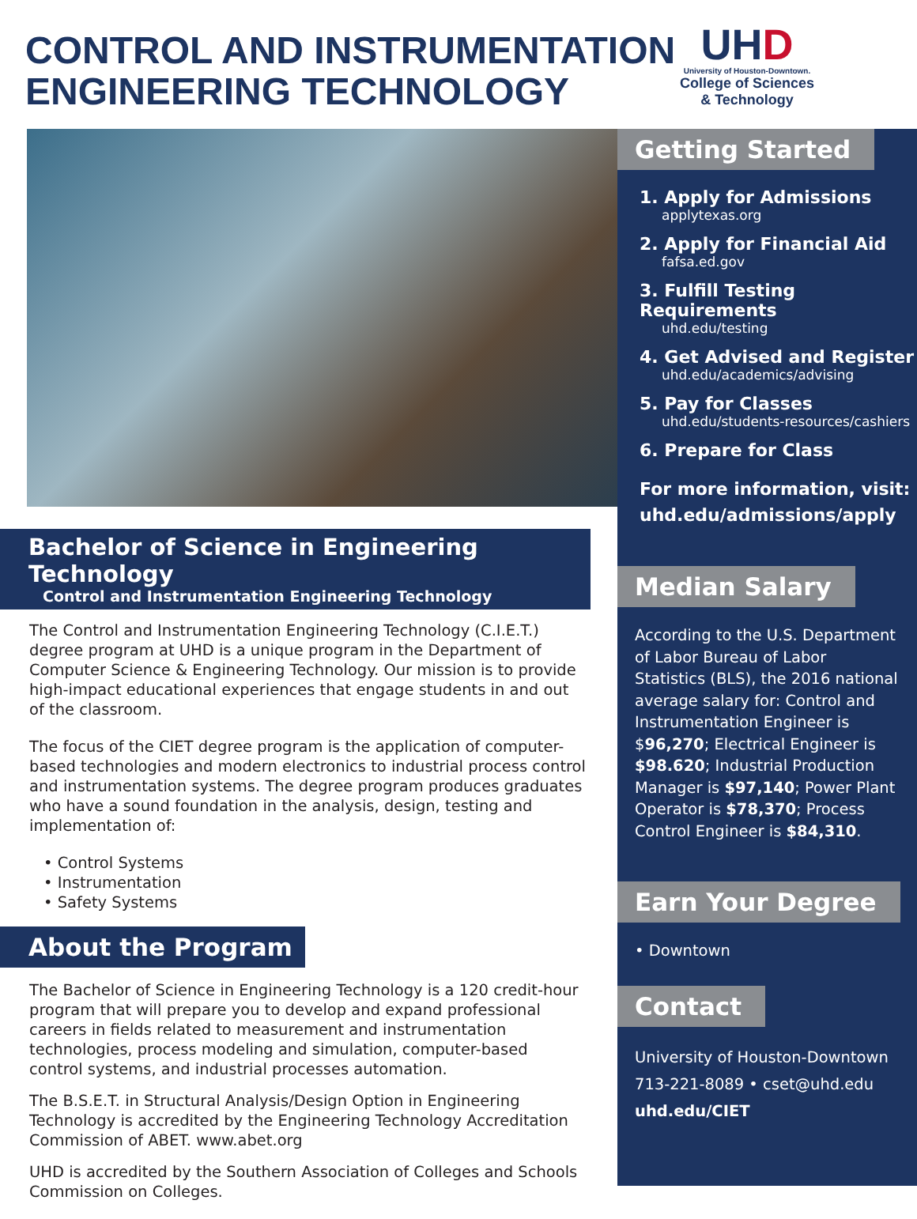CONTROL AND INSTRUMENTATION
ENGINEERING TECHNOLOGY
UHD
University of Houston-Downtown.
College of Sciences
& Technology
Bachelor of Science in Engineering Technology
Control and Instrumentation Engineering Technology
The Control and Instrumentation Engineering Technology (C.I.E.T.) degree program at UHD is a unique program in the Department of Computer Science & Engineering Technology. Our mission is to provide high-impact educational experiences that engage students in and out of the classroom.
The focus of the CIET degree program is the application of computer-based technologies and modern electronics to industrial process control and instrumentation systems. The degree program produces graduates who have a sound foundation in the analysis, design, testing and implementation of:
• Control Systems
• Instrumentation
• Safety Systems
About the Program
The Bachelor of Science in Engineering Technology is a 120 credit-hour program that will prepare you to develop and expand professional careers in fields related to measurement and instrumentation technologies, process modeling and simulation, computer-based control systems, and industrial processes automation.
The B.S.E.T. in Structural Analysis/Design Option in Engineering Technology is accredited by the Engineering Technology Accreditation Commission of ABET. www.abet.org
UHD is accredited by the Southern Association of Colleges and Schools Commission on Colleges.
Getting Started
1. Apply for Admissions
applytexas.org
2. Apply for Financial Aid
fafsa.ed.gov
3. Fulfill Testing Requirements
uhd.edu/testing
4. Get Advised and Register
uhd.edu/academics/advising
5. Pay for Classes
uhd.edu/students-resources/cashiers
6. Prepare for Class
For more information, visit:
uhd.edu/admissions/apply
Median Salary
According to the U.S. Department of Labor Bureau of Labor Statistics (BLS), the 2016 national average salary for: Control and Instrumentation Engineer is $96,270; Electrical Engineer is $98.620; Industrial Production Manager is $97,140; Power Plant Operator is $78,370; Process Control Engineer is $84,310.
Earn Your Degree
• Downtown
Contact
University of Houston-Downtown
713-221-8089 • cset@uhd.edu
uhd.edu/CIET